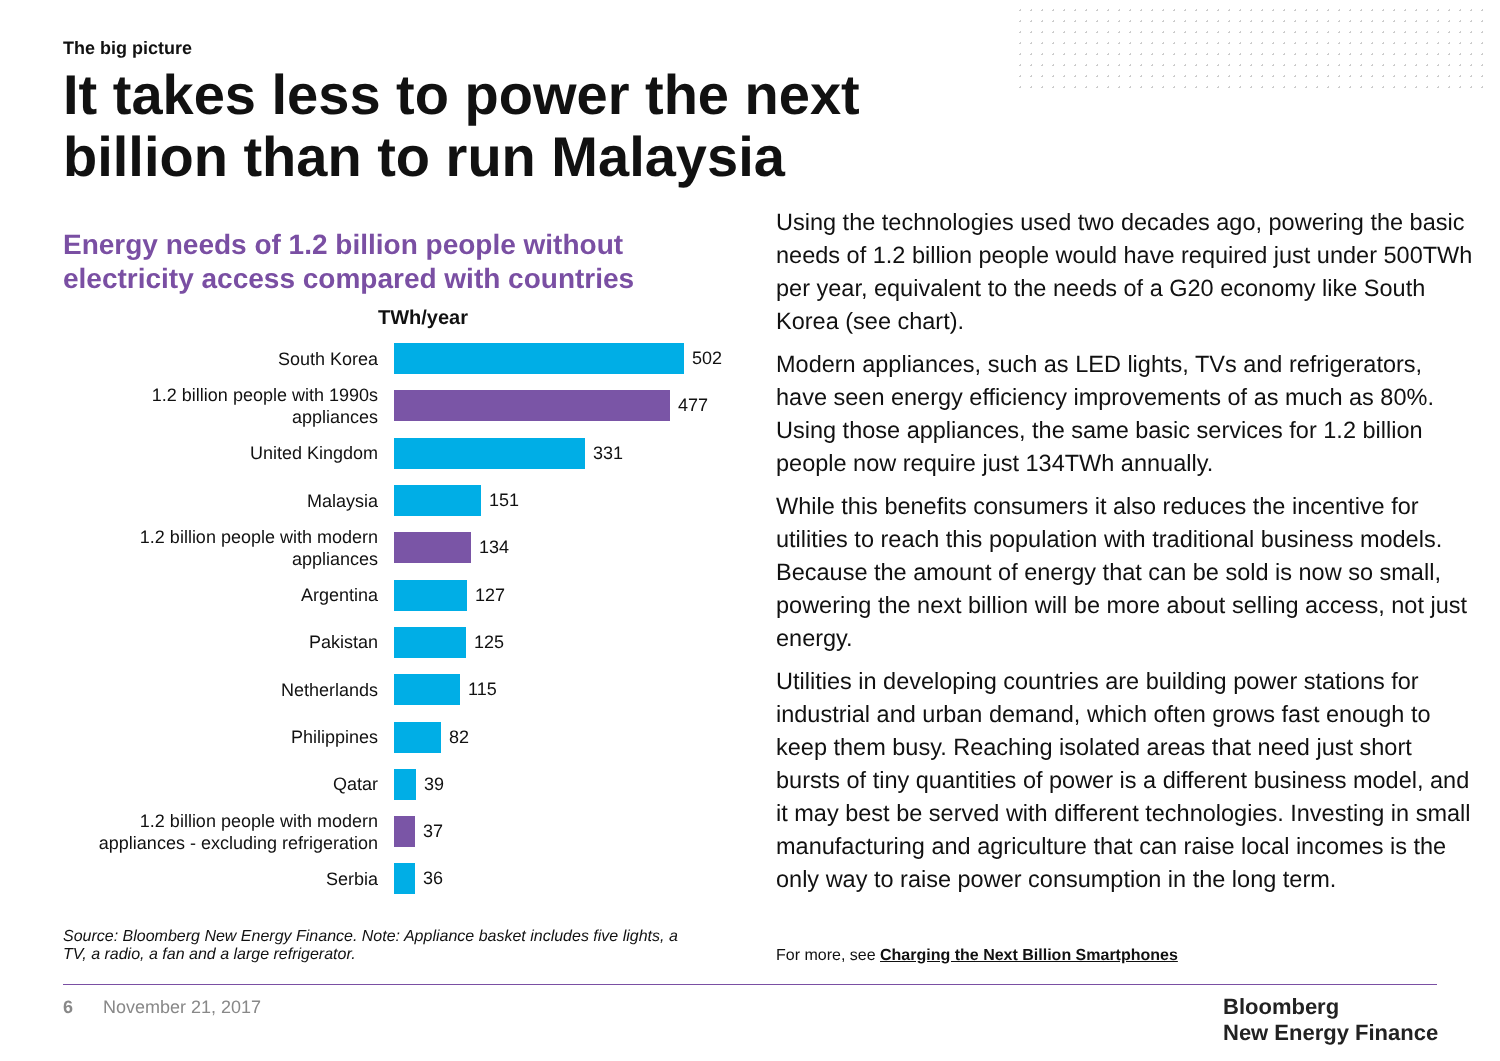The big picture
It takes less to power the next billion than to run Malaysia
Energy needs of 1.2 billion people without electricity access compared with countries
TWh/year
South Korea
502
1.2 billion people with 1990s appliances
477
United Kingdom
331
Malaysia
151
1.2 billion people with modern appliances
134
Argentina
127
Pakistan
125
Netherlands
115
Philippines
82
Qatar
39
1.2 billion people with modern appliances - excluding refrigeration
37
Serbia
36
Source: Bloomberg New Energy Finance. Note: Appliance basket includes five lights, a TV, a radio, a fan and a large refrigerator.
Using the technologies used two decades ago, powering the basic needs of 1.2 billion people would have required just under 500TWh per year, equivalent to the needs of a G20 economy like South Korea (see chart).
Modern appliances, such as LED lights, TVs and refrigerators, have seen energy efficiency improvements of as much as 80%. Using those appliances, the same basic services for 1.2 billion people now require just 134TWh annually.
While this benefits consumers it also reduces the incentive for utilities to reach this population with traditional business models. Because the amount of energy that can be sold is now so small, powering the next billion will be more about selling access, not just energy.
Utilities in developing countries are building power stations for industrial and urban demand, which often grows fast enough to keep them busy. Reaching isolated areas that need just short bursts of tiny quantities of power is a different business model, and it may best be served with different technologies. Investing in small manufacturing and agriculture that can raise local incomes is the only way to raise power consumption in the long term.
For more, see Charging the Next Billion Smartphones
6 November 21, 2017
Bloomberg
New Energy Finance